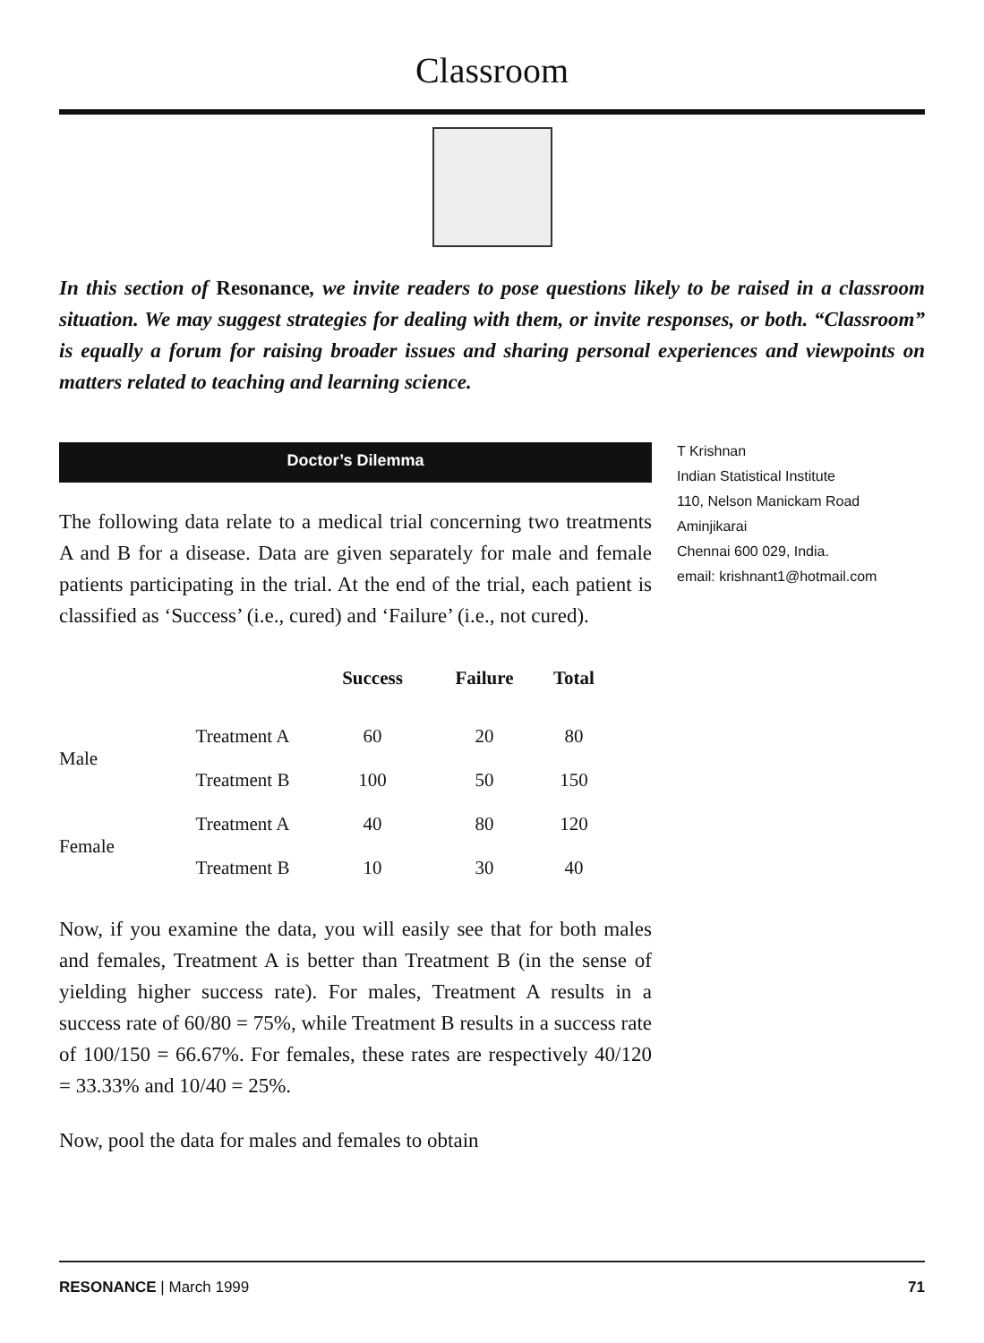Classroom
In this section of Resonance, we invite readers to pose questions likely to be raised in a classroom situation. We may suggest strategies for dealing with them, or invite responses, or both. “Classroom” is equally a forum for raising broader issues and sharing personal experiences and viewpoints on matters related to teaching and learning science.
Doctor’s Dilemma
The following data relate to a medical trial concerning two treatments A and B for a disease. Data are given separately for male and female patients participating in the trial. At the end of the trial, each patient is classified as ‘Success’ (i.e., cured) and ‘Failure’ (i.e., not cured).
| | | Success | Failure | Total |
| --- | --- | --- | --- | --- |
| Male | Treatment A | 60 | 20 | 80 |
| | Treatment B | 100 | 50 | 150 |
| Female | Treatment A | 40 | 80 | 120 |
| | Treatment B | 10 | 30 | 40 |
Now, if you examine the data, you will easily see that for both males and females, Treatment A is better than Treatment B (in the sense of yielding higher success rate). For males, Treatment A results in a success rate of 60/80 = 75%, while Treatment B results in a success rate of 100/150 = 66.67%. For females, these rates are respectively 40/120 = 33.33% and 10/40 = 25%.
Now, pool the data for males and females to obtain
T Krishnan
Indian Statistical Institute
110, Nelson Manickam Road
Aminjikarai
Chennai 600 029, India.
email: krishnant1@hotmail.com
RESONANCE | March 1999 71